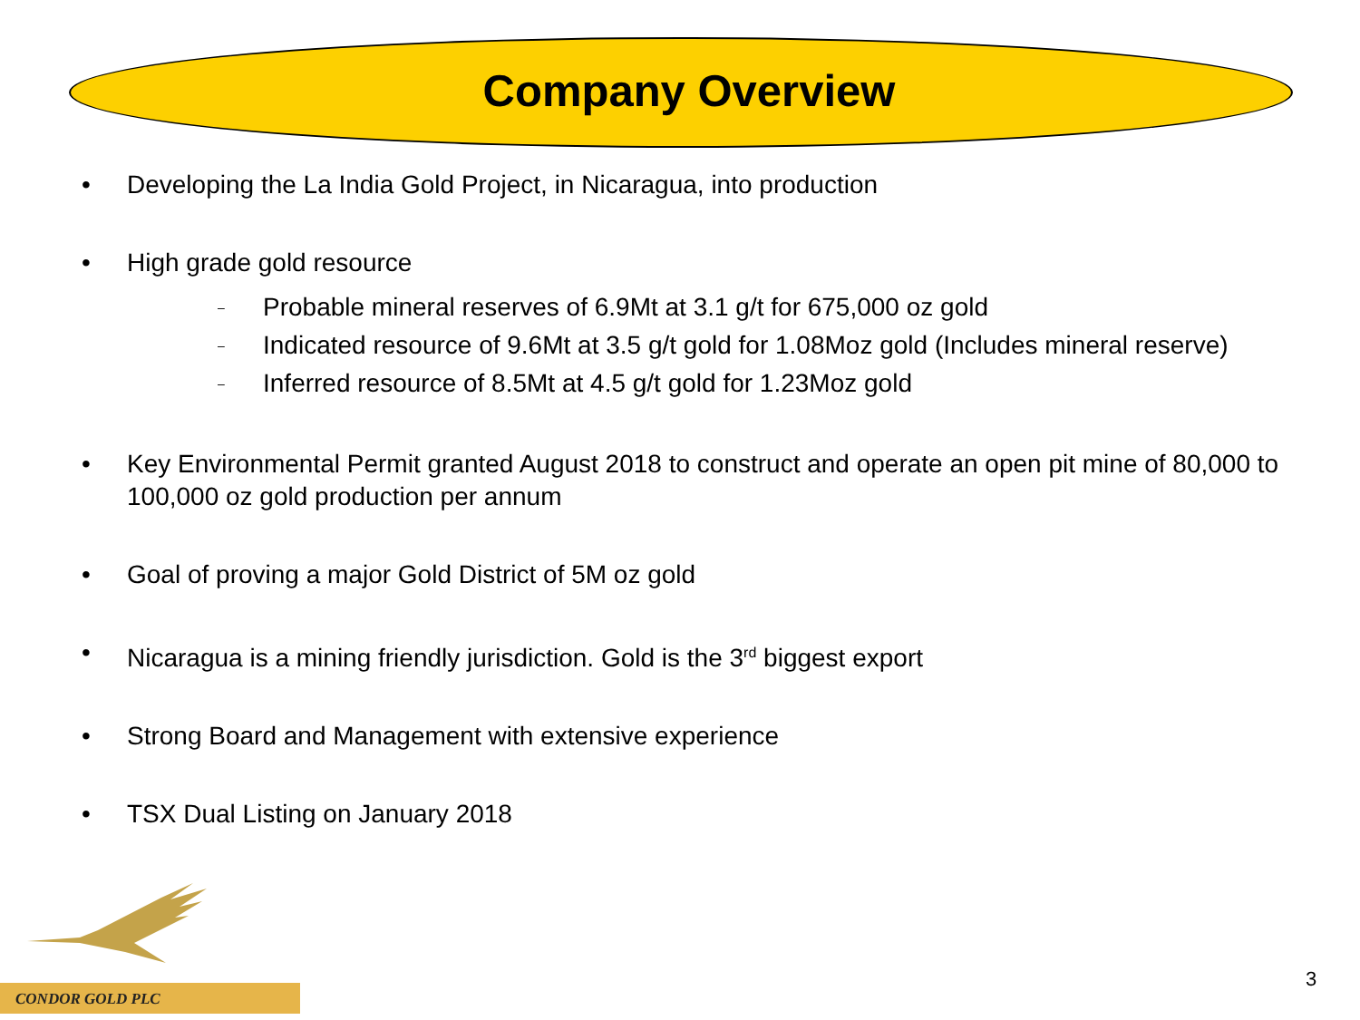Company Overview
• Developing the La India Gold Project, in Nicaragua, into production
• High grade gold resource
– Probable mineral reserves of 6.9Mt at 3.1 g/t for 675,000 oz gold
– Indicated resource of 9.6Mt at 3.5 g/t gold for 1.08Moz gold (Includes mineral reserve)
– Inferred resource of 8.5Mt at 4.5 g/t gold for 1.23Moz gold
• Key Environmental Permit granted August 2018 to construct and operate an open pit mine of 80,000 to 100,000 oz gold production per annum
• Goal of proving a major Gold District of 5M oz gold
• Nicaragua is a mining friendly jurisdiction. Gold is the 3<sup>rd</sup> biggest export
• Strong Board and Management with extensive experience
• TSX Dual Listing on January 2018
CONDOR GOLD PLC
3